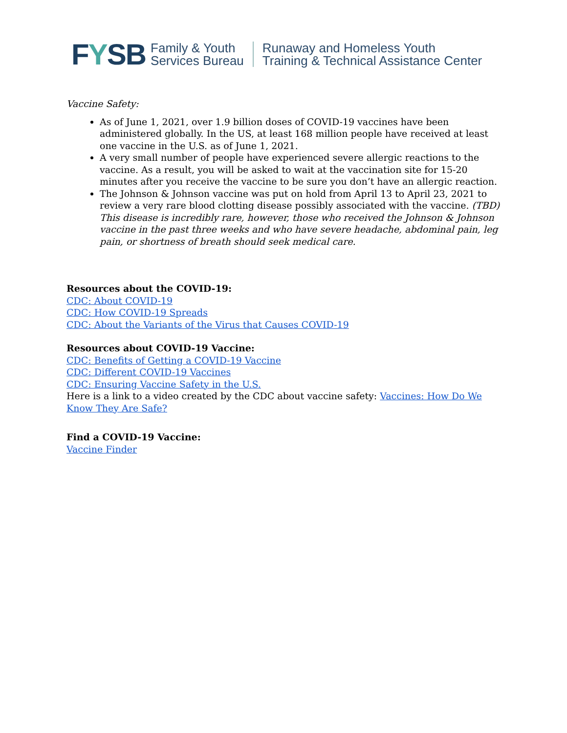FYSB
Family & Youth
Services Bureau
Runaway and Homeless Youth
Training & Technical Assistance Center
Vaccine Safety:
As of June 1, 2021, over 1.9 billion doses of COVID-19 vaccines have been administered globally. In the US, at least 168 million people have received at least one vaccine in the U.S. as of June 1, 2021.
A very small number of people have experienced severe allergic reactions to the vaccine. As a result, you will be asked to wait at the vaccination site for 15-20 minutes after you receive the vaccine to be sure you don’t have an allergic reaction.
The Johnson & Johnson vaccine was put on hold from April 13 to April 23, 2021 to review a very rare blood clotting disease possibly associated with the vaccine. (TBD) This disease is incredibly rare, however, those who received the Johnson & Johnson vaccine in the past three weeks and who have severe headache, abdominal pain, leg pain, or shortness of breath should seek medical care.
Resources about the COVID-19:
CDC: About COVID-19
CDC: How COVID-19 Spreads
CDC: About the Variants of the Virus that Causes COVID-19
Resources about COVID-19 Vaccine:
CDC: Benefits of Getting a COVID-19 Vaccine
CDC: Different COVID-19 Vaccines
CDC: Ensuring Vaccine Safety in the U.S.
Here is a link to a video created by the CDC about vaccine safety: Vaccines: How Do We Know They Are Safe?
Find a COVID-19 Vaccine:
Vaccine Finder